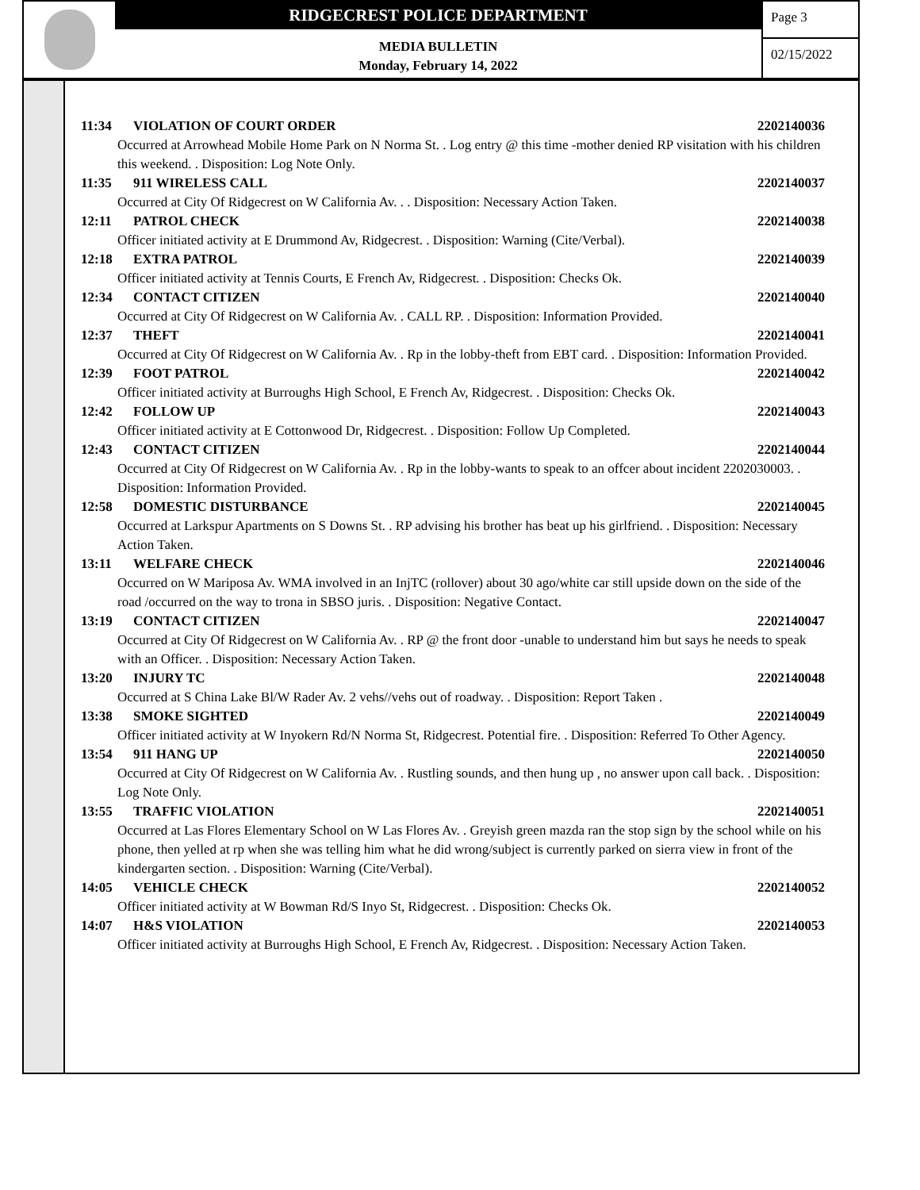RIDGECREST POLICE DEPARTMENT
MEDIA BULLETIN
Monday, February 14, 2022
Page 3
02/15/2022
11:34 VIOLATION OF COURT ORDER 2202140036
Occurred at Arrowhead Mobile Home Park on N Norma St. . Log entry @ this time -mother denied RP visitation with his children this weekend. . Disposition: Log Note Only.
11:35 911 WIRELESS CALL 2202140037
Occurred at City Of Ridgecrest on W California Av. . . Disposition: Necessary Action Taken.
12:11 PATROL CHECK 2202140038
Officer initiated activity at E Drummond Av, Ridgecrest. . Disposition: Warning (Cite/Verbal).
12:18 EXTRA PATROL 2202140039
Officer initiated activity at Tennis Courts, E French Av, Ridgecrest. . Disposition: Checks Ok.
12:34 CONTACT CITIZEN 2202140040
Occurred at City Of Ridgecrest on W California Av. . CALL RP. . Disposition: Information Provided.
12:37 THEFT 2202140041
Occurred at City Of Ridgecrest on W California Av. . Rp in the lobby-theft from EBT card. . Disposition: Information Provided.
12:39 FOOT PATROL 2202140042
Officer initiated activity at Burroughs High School, E French Av, Ridgecrest. . Disposition: Checks Ok.
12:42 FOLLOW UP 2202140043
Officer initiated activity at E Cottonwood Dr, Ridgecrest. . Disposition: Follow Up Completed.
12:43 CONTACT CITIZEN 2202140044
Occurred at City Of Ridgecrest on W California Av. . Rp in the lobby-wants to speak to an offcer about incident 2202030003. . Disposition: Information Provided.
12:58 DOMESTIC DISTURBANCE 2202140045
Occurred at Larkspur Apartments on S Downs St. . RP advising his brother has beat up his girlfriend. . Disposition: Necessary Action Taken.
13:11 WELFARE CHECK 2202140046
Occurred on W Mariposa Av. WMA involved in an InjTC (rollover) about 30 ago/white car still upside down on the side of the road /occurred on the way to trona in SBSO juris. . Disposition: Negative Contact.
13:19 CONTACT CITIZEN 2202140047
Occurred at City Of Ridgecrest on W California Av. . RP @ the front door -unable to understand him but says he needs to speak with an Officer. . Disposition: Necessary Action Taken.
13:20 INJURY TC 2202140048
Occurred at S China Lake Bl/W Rader Av. 2 vehs//vehs out of roadway. . Disposition: Report Taken .
13:38 SMOKE SIGHTED 2202140049
Officer initiated activity at W Inyokern Rd/N Norma St, Ridgecrest. Potential fire. . Disposition: Referred To Other Agency.
13:54 911 HANG UP 2202140050
Occurred at City Of Ridgecrest on W California Av. . Rustling sounds, and then hung up , no answer upon call back. . Disposition: Log Note Only.
13:55 TRAFFIC VIOLATION 2202140051
Occurred at Las Flores Elementary School on W Las Flores Av. . Greyish green mazda ran the stop sign by the school while on his phone, then yelled at rp when she was telling him what he did wrong/subject is currently parked on sierra view in front of the kindergarten section. . Disposition: Warning (Cite/Verbal).
14:05 VEHICLE CHECK 2202140052
Officer initiated activity at W Bowman Rd/S Inyo St, Ridgecrest. . Disposition: Checks Ok.
14:07 H&S VIOLATION 2202140053
Officer initiated activity at Burroughs High School, E French Av, Ridgecrest. . Disposition: Necessary Action Taken.